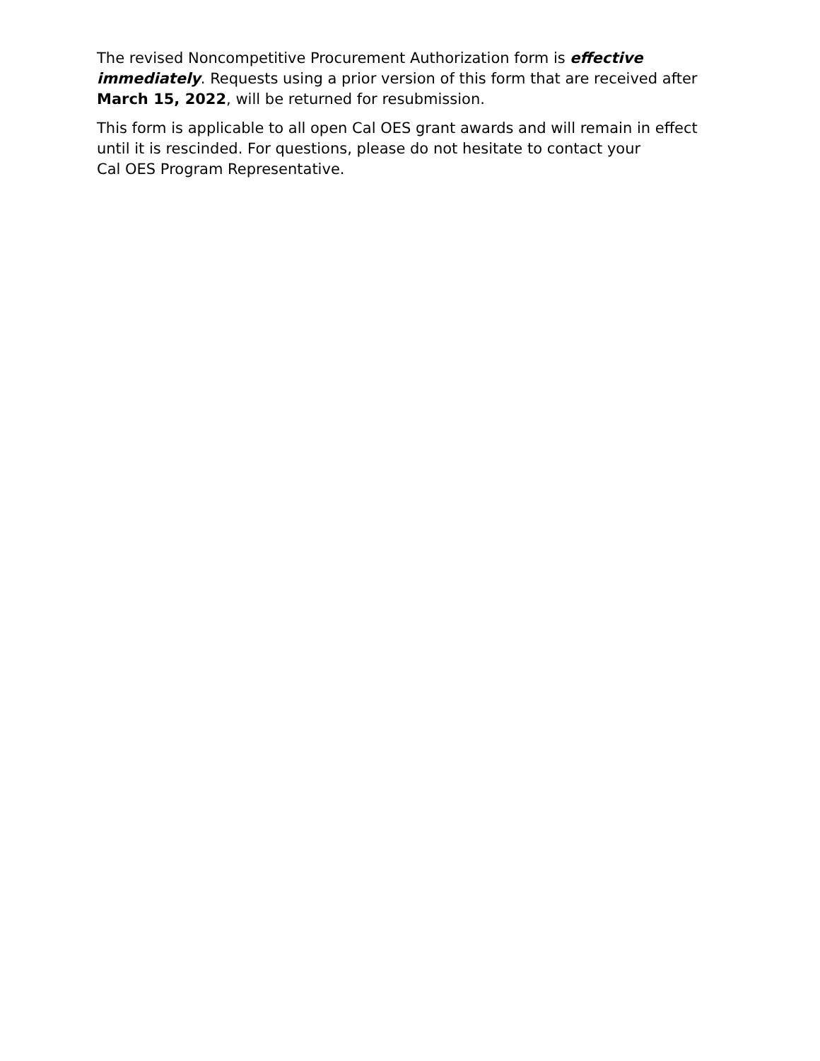The revised Noncompetitive Procurement Authorization form is effective immediately. Requests using a prior version of this form that are received after March 15, 2022, will be returned for resubmission.
This form is applicable to all open Cal OES grant awards and will remain in effect until it is rescinded. For questions, please do not hesitate to contact your
Cal OES Program Representative.